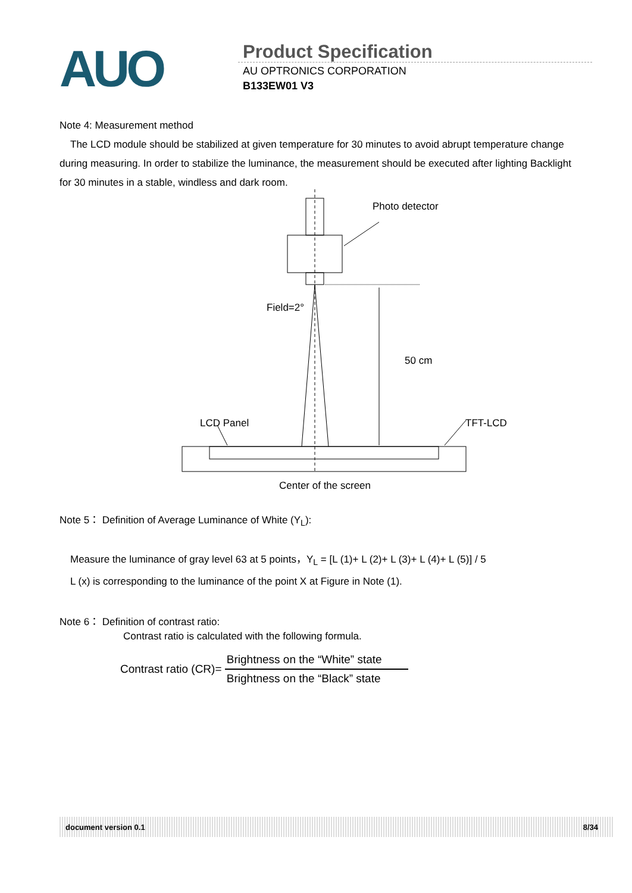AUO
Product Specification
AU OPTRONICS CORPORATION
B133EW01 V3
Note 4: Measurement method
The LCD module should be stabilized at given temperature for 30 minutes to avoid abrupt temperature change during measuring. In order to stabilize the luminance, the measurement should be executed after lighting Backlight for 30 minutes in a stable, windless and dark room.
Photo detector
Field=2°
50 cm
LCD Panel
TFT-LCD
Center of the screen
Note 5： Definition of Average Luminance of White (Y<sub>L</sub>):
Measure the luminance of gray level 63 at 5 points，Y<sub>L</sub> = [L (1)+ L (2)+ L (3)+ L (4)+ L (5)] / 5
L (x) is corresponding to the luminance of the point X at Figure in Note (1).
Note 6： Definition of contrast ratio:
Contrast ratio is calculated with the following formula.
Contrast ratio (CR)=
Brightness on the “White” state
Brightness on the “Black” state
document version 0.1 8/34